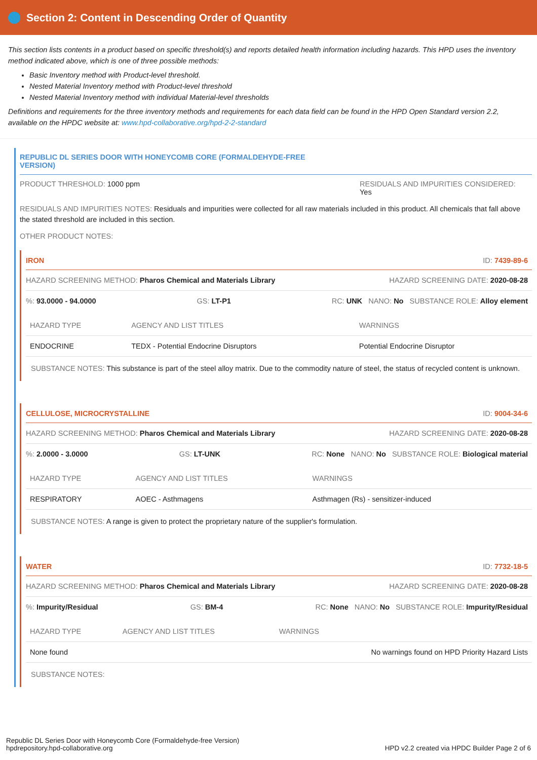Section 2: Content in Descending Order of Quantity
This section lists contents in a product based on specific threshold(s) and reports detailed health information including hazards. This HPD uses the inventory method indicated above, which is one of three possible methods:
Basic Inventory method with Product-level threshold.
Nested Material Inventory method with Product-level threshold
Nested Material Inventory method with individual Material-level thresholds
Definitions and requirements for the three inventory methods and requirements for each data field can be found in the HPD Open Standard version 2.2, available on the HPDC website at: www.hpd-collaborative.org/hpd-2-2-standard
REPUBLIC DL SERIES DOOR WITH HONEYCOMB CORE (FORMALDEHYDE-FREE
VERSION)
PRODUCT THRESHOLD: 1000 ppm RESIDUALS AND IMPURITIES CONSIDERED:
Yes
RESIDUALS AND IMPURITIES NOTES: Residuals and impurities were collected for all raw materials included in this product. All chemicals that fall above the stated threshold are included in this section.
OTHER PRODUCT NOTES:
IRON ID: 7439-89-6
HAZARD SCREENING METHOD: Pharos Chemical and Materials Library HAZARD SCREENING DATE: 2020-08-28
%: 93.0000 - 94.0000 GS: LT-P1 RC: UNK NANO: No SUBSTANCE ROLE: Alloy element
| HAZARD TYPE | AGENCY AND LIST TITLES | WARNINGS |
| --- | --- | --- |
| ENDOCRINE | TEDX - Potential Endocrine Disruptors | Potential Endocrine Disruptor |
SUBSTANCE NOTES: This substance is part of the steel alloy matrix. Due to the commodity nature of steel, the status of recycled content is unknown.
CELLULOSE, MICROCRYSTALLINE ID: 9004-34-6
HAZARD SCREENING METHOD: Pharos Chemical and Materials Library HAZARD SCREENING DATE: 2020-08-28
%: 2.0000 - 3.0000 GS: LT-UNK RC: None NANO: No SUBSTANCE ROLE: Biological material
| HAZARD TYPE | AGENCY AND LIST TITLES | WARNINGS |
| --- | --- | --- |
| RESPIRATORY | AOEC - Asthmagens | Asthmagen (Rs) - sensitizer-induced |
SUBSTANCE NOTES: A range is given to protect the proprietary nature of the supplier's formulation.
WATER ID: 7732-18-5
HAZARD SCREENING METHOD: Pharos Chemical and Materials Library HAZARD SCREENING DATE: 2020-08-28
%: Impurity/Residual GS: BM-4 RC: None NANO: No SUBSTANCE ROLE: Impurity/Residual
| HAZARD TYPE | AGENCY AND LIST TITLES | WARNINGS |
| --- | --- | --- |
| None found | | No warnings found on HPD Priority Hazard Lists |
SUBSTANCE NOTES:
Republic DL Series Door with Honeycomb Core (Formaldehyde-free Version)
hpdrepository.hpd-collaborative.org
HPD v2.2 created via HPDC Builder Page 2 of 6